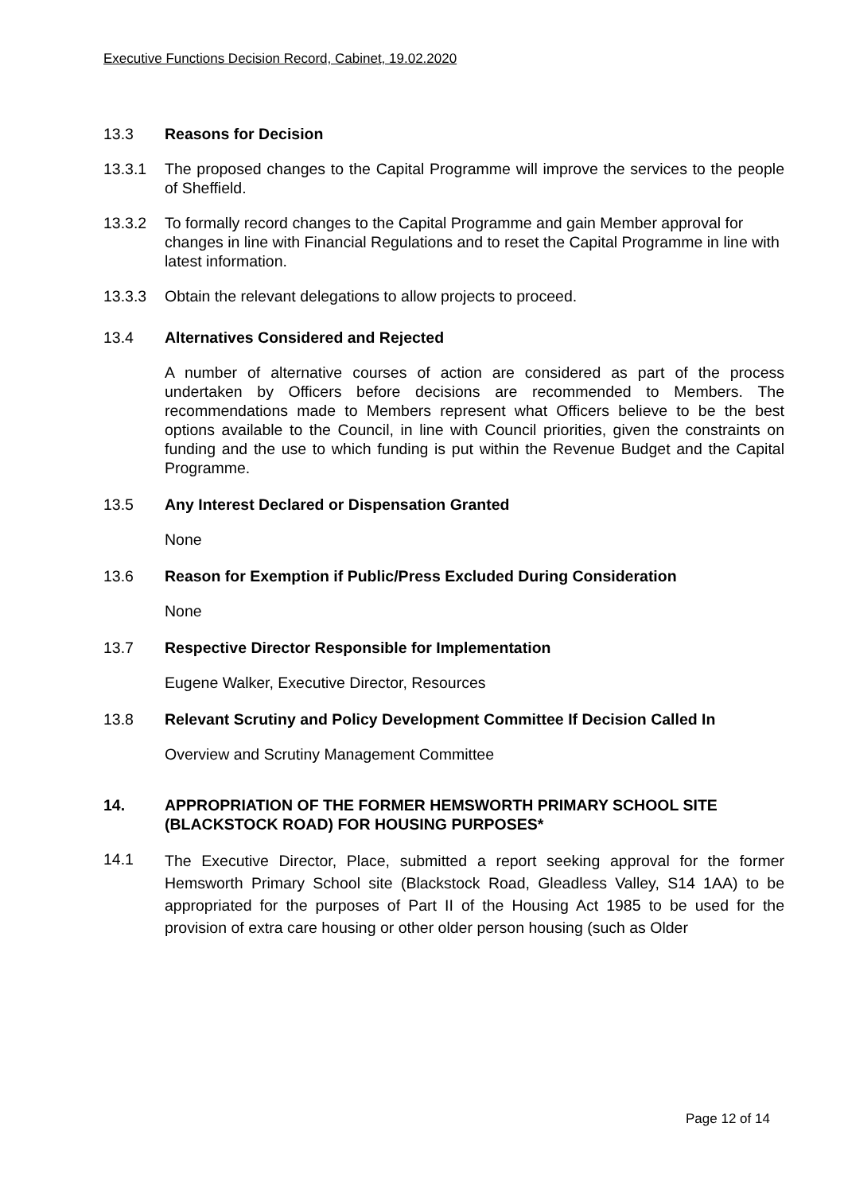Executive Functions Decision Record, Cabinet, 19.02.2020
13.3 Reasons for Decision
13.3.1 The proposed changes to the Capital Programme will improve the services to the people of Sheffield.
13.3.2 To formally record changes to the Capital Programme and gain Member approval for changes in line with Financial Regulations and to reset the Capital Programme in line with latest information.
13.3.3 Obtain the relevant delegations to allow projects to proceed.
13.4 Alternatives Considered and Rejected
A number of alternative courses of action are considered as part of the process undertaken by Officers before decisions are recommended to Members. The recommendations made to Members represent what Officers believe to be the best options available to the Council, in line with Council priorities, given the constraints on funding and the use to which funding is put within the Revenue Budget and the Capital Programme.
13.5 Any Interest Declared or Dispensation Granted
None
13.6 Reason for Exemption if Public/Press Excluded During Consideration
None
13.7 Respective Director Responsible for Implementation
Eugene Walker, Executive Director, Resources
13.8 Relevant Scrutiny and Policy Development Committee If Decision Called In
Overview and Scrutiny Management Committee
14. APPROPRIATION OF THE FORMER HEMSWORTH PRIMARY SCHOOL SITE (BLACKSTOCK ROAD) FOR HOUSING PURPOSES*
14.1
The Executive Director, Place, submitted a report seeking approval for the former Hemsworth Primary School site (Blackstock Road, Gleadless Valley, S14 1AA) to be appropriated for the purposes of Part II of the Housing Act 1985 to be used for the provision of extra care housing or other older person housing (such as Older
Page 12 of 14